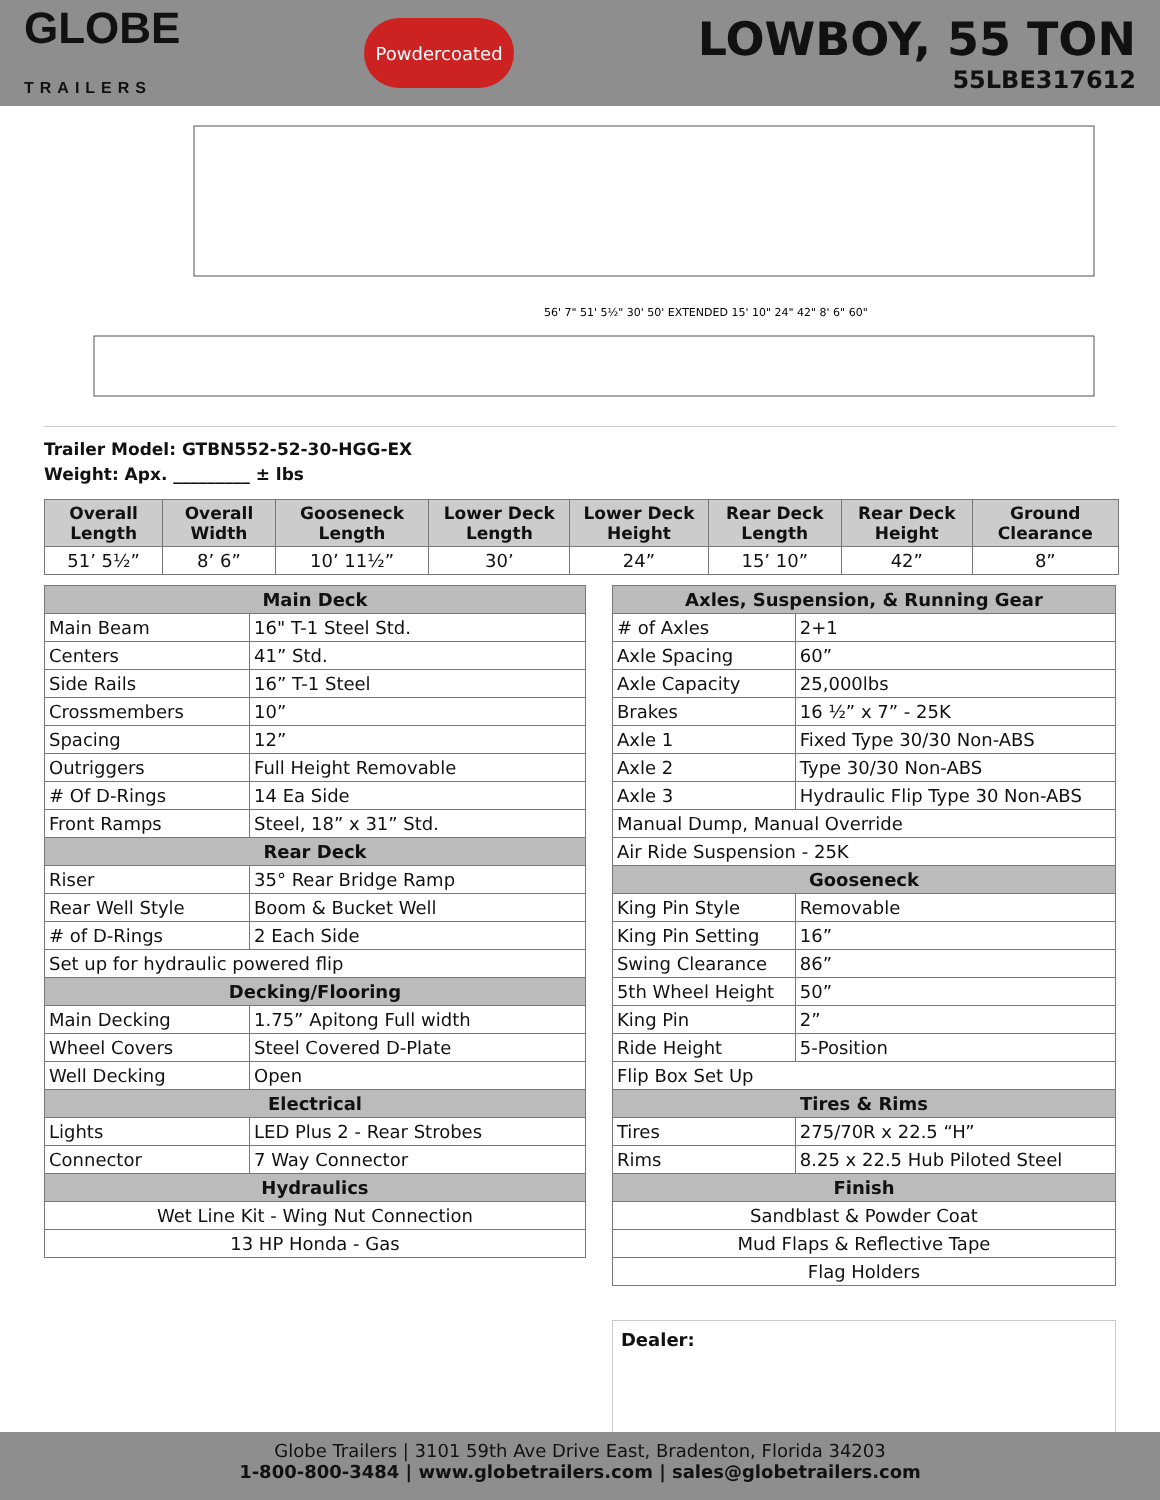GLOBE
TRAILERS
Powdercoated
LOWBOY, 55 TON
55LBE317612
56' 7" 51' 5½" 30' 50' EXTENDED 15' 10" 24" 42" 8' 6" 60"
Trailer Model: GTBN552-52-30-HGG-EX
Weight: Apx. _________ ± lbs
| Overall Length | Overall Width | Gooseneck Length | Lower Deck Length | Lower Deck Height | Rear Deck Length | Rear Deck Height | Ground Clearance |
| --- | --- | --- | --- | --- | --- | --- | --- |
| 51’ 5½” | 8’ 6” | 10’ 11½” | 30’ | 24” | 15’ 10” | 42” | 8” |
| Main Deck | |
| --- | --- |
| Main Beam | 16" T-1 Steel Std. |
| Centers | 41” Std. |
| Side Rails | 16” T-1 Steel |
| Crossmembers | 10” |
| Spacing | 12” |
| Outriggers | Full Height Removable |
| # Of D-Rings | 14 Ea Side |
| Front Ramps | Steel, 18” x 31” Std. |
| Rear Deck | |
| Riser | 35° Rear Bridge Ramp |
| Rear Well Style | Boom & Bucket Well |
| # of D-Rings | 2 Each Side |
| Set up for hydraulic powered flip | |
| Decking/Flooring | |
| Main Decking | 1.75” Apitong Full width |
| Wheel Covers | Steel Covered D-Plate |
| Well Decking | Open |
| Electrical | |
| Lights | LED Plus 2 - Rear Strobes |
| Connector | 7 Way Connector |
| Hydraulics | |
| Wet Line Kit - Wing Nut Connection | |
| 13 HP Honda - Gas | |
| Axles, Suspension, & Running Gear | |
| --- | --- |
| # of Axles | 2+1 |
| Axle Spacing | 60” |
| Axle Capacity | 25,000lbs |
| Brakes | 16 ½” x 7” - 25K |
| Axle 1 | Fixed Type 30/30 Non-ABS |
| Axle 2 | Type 30/30 Non-ABS |
| Axle 3 | Hydraulic Flip Type 30 Non-ABS |
| Manual Dump, Manual Override | |
| Air Ride Suspension - 25K | |
| Gooseneck | |
| King Pin Style | Removable |
| King Pin Setting | 16” |
| Swing Clearance | 86” |
| 5th Wheel Height | 50” |
| King Pin | 2” |
| Ride Height | 5-Position |
| Flip Box Set Up | |
| Tires & Rims | |
| Tires | 275/70R x 22.5 “H” |
| Rims | 8.25 x 22.5 Hub Piloted Steel |
| Finish | |
| Sandblast & Powder Coat | |
| Mud Flaps & Reflective Tape | |
| Flag Holders | |
Dealer:
Globe Trailers | 3101 59th Ave Drive East, Bradenton, Florida 34203
1-800-800-3484 | www.globetrailers.com | sales@globetrailers.com